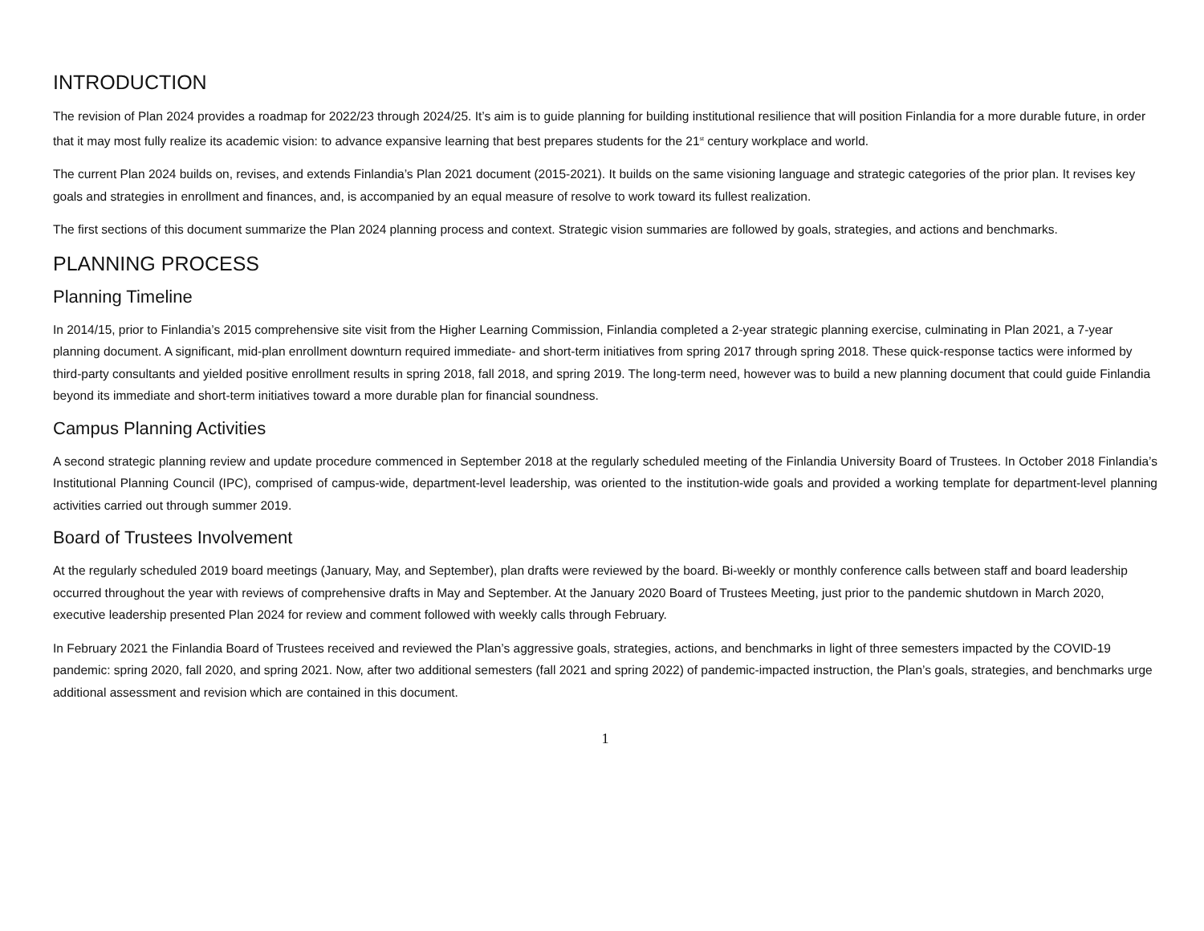INTRODUCTION
The revision of Plan 2024 provides a roadmap for 2022/23 through 2024/25. It’s aim is to guide planning for building institutional resilience that will position Finlandia for a more durable future, in order that it may most fully realize its academic vision: to advance expansive learning that best prepares students for the 21<sup>st</sup> century workplace and world.
The current Plan 2024 builds on, revises, and extends Finlandia’s Plan 2021 document (2015-2021). It builds on the same visioning language and strategic categories of the prior plan. It revises key goals and strategies in enrollment and finances, and, is accompanied by an equal measure of resolve to work toward its fullest realization.
The first sections of this document summarize the Plan 2024 planning process and context. Strategic vision summaries are followed by goals, strategies, and actions and benchmarks.
PLANNING PROCESS
Planning Timeline
In 2014/15, prior to Finlandia’s 2015 comprehensive site visit from the Higher Learning Commission, Finlandia completed a 2-year strategic planning exercise, culminating in Plan 2021, a 7-year planning document. A significant, mid-plan enrollment downturn required immediate- and short-term initiatives from spring 2017 through spring 2018. These quick-response tactics were informed by third-party consultants and yielded positive enrollment results in spring 2018, fall 2018, and spring 2019. The long-term need, however was to build a new planning document that could guide Finlandia beyond its immediate and short-term initiatives toward a more durable plan for financial soundness.
Campus Planning Activities
A second strategic planning review and update procedure commenced in September 2018 at the regularly scheduled meeting of the Finlandia University Board of Trustees. In October 2018 Finlandia’s Institutional Planning Council (IPC), comprised of campus-wide, department-level leadership, was oriented to the institution-wide goals and provided a working template for department-level planning activities carried out through summer 2019.
Board of Trustees Involvement
At the regularly scheduled 2019 board meetings (January, May, and September), plan drafts were reviewed by the board. Bi-weekly or monthly conference calls between staff and board leadership occurred throughout the year with reviews of comprehensive drafts in May and September. At the January 2020 Board of Trustees Meeting, just prior to the pandemic shutdown in March 2020, executive leadership presented Plan 2024 for review and comment followed with weekly calls through February.
In February 2021 the Finlandia Board of Trustees received and reviewed the Plan’s aggressive goals, strategies, actions, and benchmarks in light of three semesters impacted by the COVID-19 pandemic: spring 2020, fall 2020, and spring 2021. Now, after two additional semesters (fall 2021 and spring 2022) of pandemic-impacted instruction, the Plan’s goals, strategies, and benchmarks urge additional assessment and revision which are contained in this document.
1